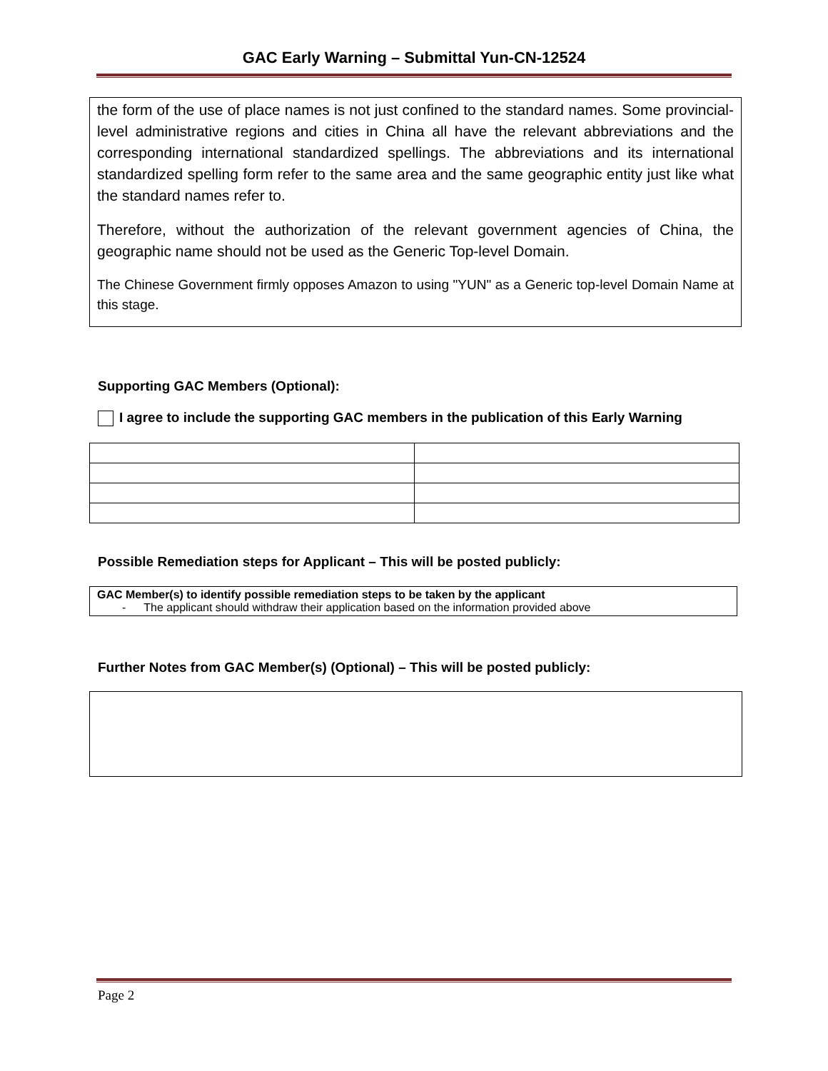GAC Early Warning – Submittal Yun-CN-12524
the form of the use of place names is not just confined to the standard names. Some provincial-level administrative regions and cities in China all have the relevant abbreviations and the corresponding international standardized spellings. The abbreviations and its international standardized spelling form refer to the same area and the same geographic entity just like what the standard names refer to.
Therefore, without the authorization of the relevant government agencies of China, the geographic name should not be used as the Generic Top-level Domain.
The Chinese Government firmly opposes Amazon to using "YUN" as a Generic top-level Domain Name at this stage.
Supporting GAC Members (Optional):
I agree to include the supporting GAC members in the publication of this Early Warning
Possible Remediation steps for Applicant – This will be posted publicly:
GAC Member(s) to identify possible remediation steps to be taken by the applicant
- The applicant should withdraw their application based on the information provided above
Further Notes from GAC Member(s) (Optional) – This will be posted publicly:
Page 2